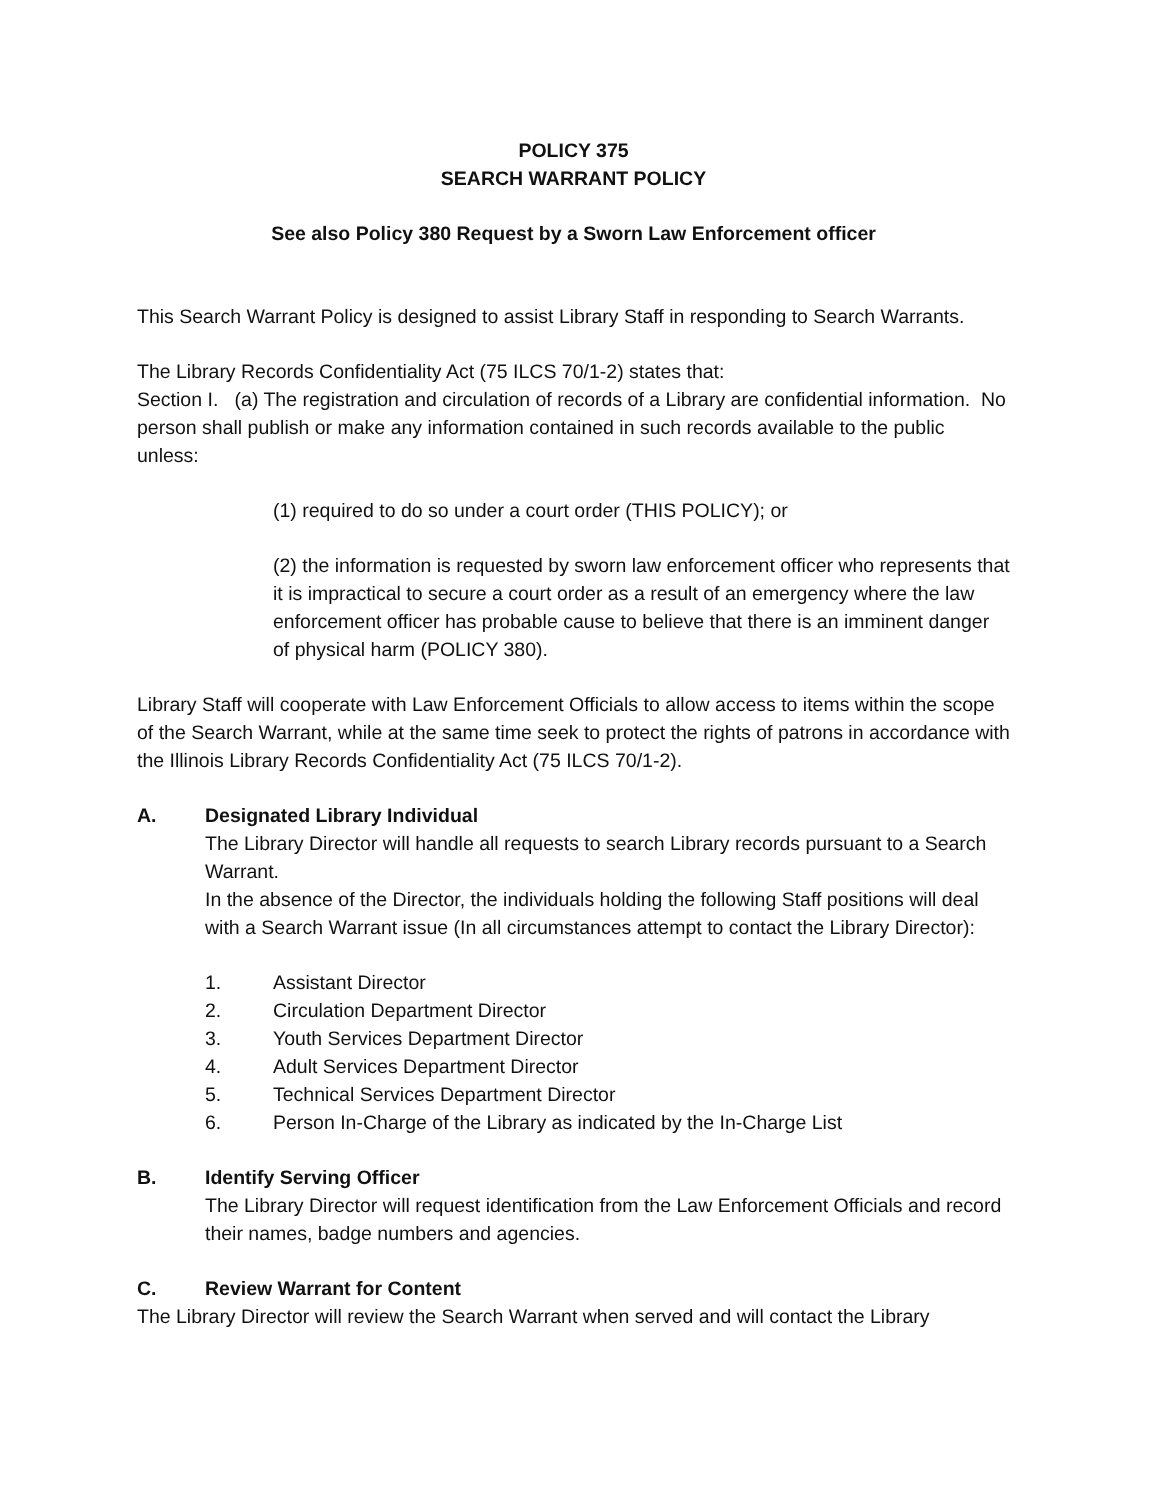POLICY 375
SEARCH WARRANT POLICY
See also Policy 380 Request by a Sworn Law Enforcement officer
This Search Warrant Policy is designed to assist Library Staff in responding to Search Warrants.
The Library Records Confidentiality Act (75 ILCS 70/1-2) states that:
Section I. (a) The registration and circulation of records of a Library are confidential information. No person shall publish or make any information contained in such records available to the public unless:
(1) required to do so under a court order (THIS POLICY); or
(2) the information is requested by sworn law enforcement officer who represents that it is impractical to secure a court order as a result of an emergency where the law enforcement officer has probable cause to believe that there is an imminent danger of physical harm (POLICY 380).
Library Staff will cooperate with Law Enforcement Officials to allow access to items within the scope of the Search Warrant, while at the same time seek to protect the rights of patrons in accordance with the Illinois Library Records Confidentiality Act (75 ILCS 70/1-2).
A. Designated Library Individual
The Library Director will handle all requests to search Library records pursuant to a Search Warrant.
In the absence of the Director, the individuals holding the following Staff positions will deal with a Search Warrant issue (In all circumstances attempt to contact the Library Director):
1. Assistant Director
2. Circulation Department Director
3. Youth Services Department Director
4. Adult Services Department Director
5. Technical Services Department Director
6. Person In-Charge of the Library as indicated by the In-Charge List
B. Identify Serving Officer
The Library Director will request identification from the Law Enforcement Officials and record their names, badge numbers and agencies.
C. Review Warrant for Content
The Library Director will review the Search Warrant when served and will contact the Library